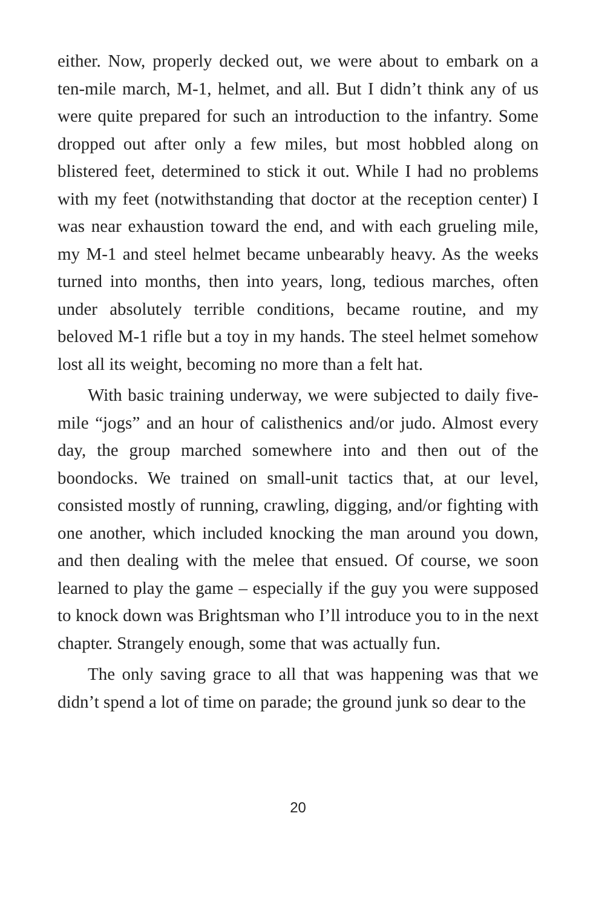either. Now, properly decked out, we were about to embark on a ten-mile march, M-1, helmet, and all. But I didn’t think any of us were quite prepared for such an introduction to the infantry. Some dropped out after only a few miles, but most hobbled along on blistered feet, determined to stick it out. While I had no problems with my feet (notwithstanding that doctor at the reception center) I was near exhaustion toward the end, and with each grueling mile, my M-1 and steel helmet became unbearably heavy. As the weeks turned into months, then into years, long, tedious marches, often under absolutely terrible conditions, became routine, and my beloved M-1 rifle but a toy in my hands. The steel helmet somehow lost all its weight, becoming no more than a felt hat.
With basic training underway, we were subjected to daily five-mile “jogs” and an hour of calisthenics and/or judo. Almost every day, the group marched somewhere into and then out of the boondocks. We trained on small-unit tactics that, at our level, consisted mostly of running, crawling, digging, and/or fighting with one another, which included knocking the man around you down, and then dealing with the melee that ensued. Of course, we soon learned to play the game – especially if the guy you were supposed to knock down was Brightsman who I’ll introduce you to in the next chapter. Strangely enough, some that was actually fun.
The only saving grace to all that was happening was that we didn’t spend a lot of time on parade; the ground junk so dear to the
20